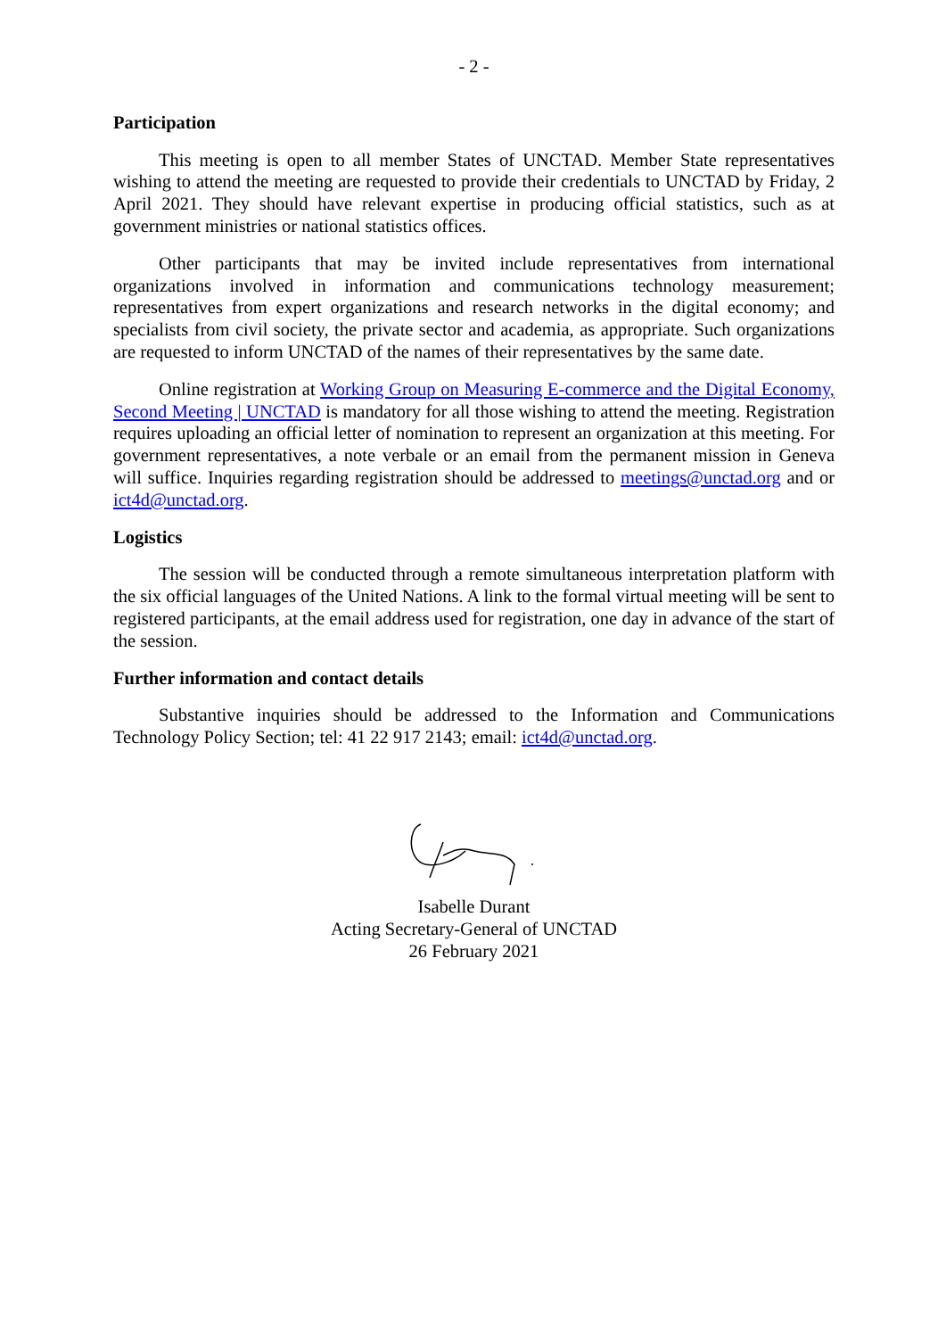- 2 -
Participation
This meeting is open to all member States of UNCTAD. Member State representatives wishing to attend the meeting are requested to provide their credentials to UNCTAD by Friday, 2 April 2021. They should have relevant expertise in producing official statistics, such as at government ministries or national statistics offices.
Other participants that may be invited include representatives from international organizations involved in information and communications technology measurement; representatives from expert organizations and research networks in the digital economy; and specialists from civil society, the private sector and academia, as appropriate. Such organizations are requested to inform UNCTAD of the names of their representatives by the same date.
Online registration at Working Group on Measuring E-commerce and the Digital Economy, Second Meeting | UNCTAD is mandatory for all those wishing to attend the meeting. Registration requires uploading an official letter of nomination to represent an organization at this meeting. For government representatives, a note verbale or an email from the permanent mission in Geneva will suffice. Inquiries regarding registration should be addressed to meetings@unctad.org and or ict4d@unctad.org.
Logistics
The session will be conducted through a remote simultaneous interpretation platform with the six official languages of the United Nations. A link to the formal virtual meeting will be sent to registered participants, at the email address used for registration, one day in advance of the start of the session.
Further information and contact details
Substantive inquiries should be addressed to the Information and Communications Technology Policy Section; tel: 41 22 917 2143; email: ict4d@unctad.org.
Isabelle Durant
Acting Secretary-General of UNCTAD
26 February 2021